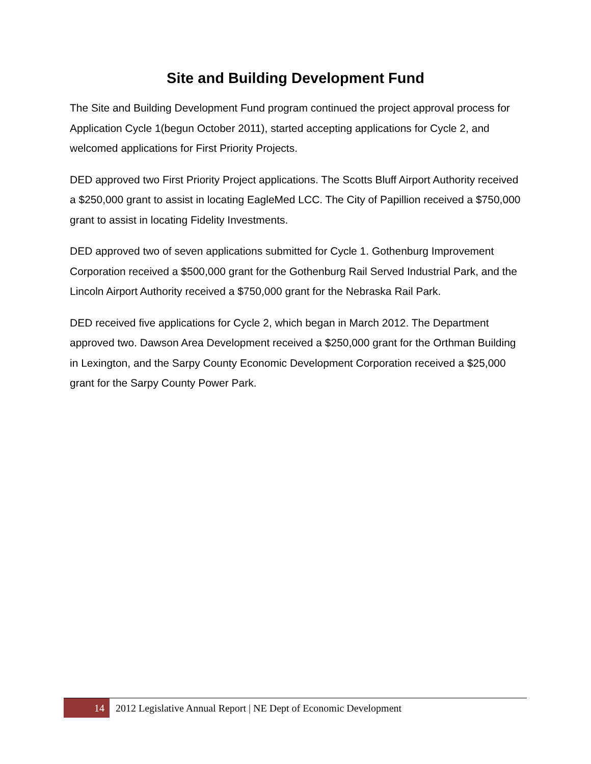Site and Building Development Fund
The Site and Building Development Fund program continued the project approval process for Application Cycle 1(begun October 2011), started accepting applications for Cycle 2, and welcomed applications for First Priority Projects.
DED approved two First Priority Project applications. The Scotts Bluff Airport Authority received a $250,000 grant to assist in locating EagleMed LCC. The City of Papillion received a $750,000 grant to assist in locating Fidelity Investments.
DED approved two of seven applications submitted for Cycle 1. Gothenburg Improvement Corporation received a $500,000 grant for the Gothenburg Rail Served Industrial Park, and the Lincoln Airport Authority received a $750,000 grant for the Nebraska Rail Park.
DED received five applications for Cycle 2, which began in March 2012. The Department approved two. Dawson Area Development received a $250,000 grant for the Orthman Building in Lexington, and the Sarpy County Economic Development Corporation received a $25,000 grant for the Sarpy County Power Park.
14
2012 Legislative Annual Report | NE Dept of Economic Development